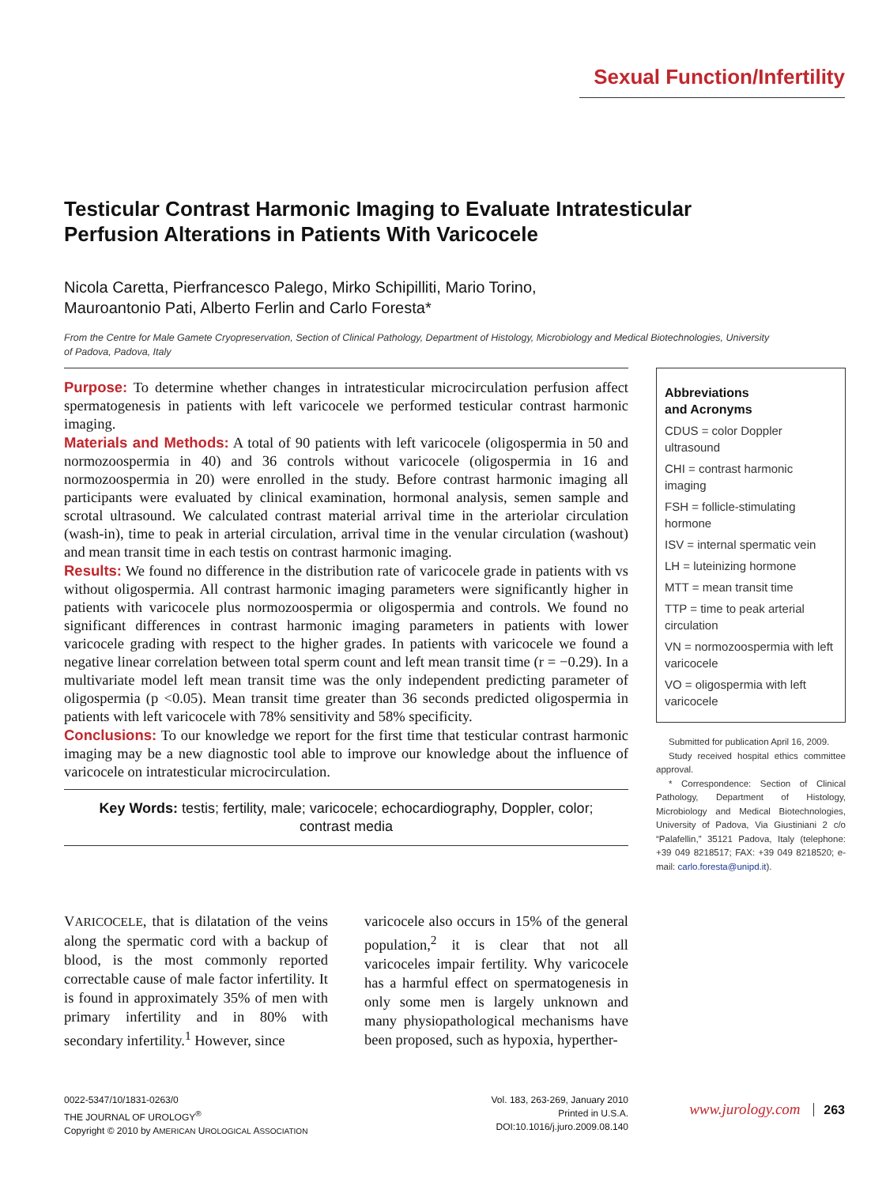Sexual Function/Infertility
Testicular Contrast Harmonic Imaging to Evaluate Intratesticular Perfusion Alterations in Patients With Varicocele
Nicola Caretta, Pierfrancesco Palego, Mirko Schipilliti, Mario Torino,
Mauroantonio Pati, Alberto Ferlin and Carlo Foresta*
From the Centre for Male Gamete Cryopreservation, Section of Clinical Pathology, Department of Histology, Microbiology and Medical Biotechnologies, University of Padova, Padova, Italy
Purpose: To determine whether changes in intratesticular microcirculation perfusion affect spermatogenesis in patients with left varicocele we performed testicular contrast harmonic imaging.
Materials and Methods: A total of 90 patients with left varicocele (oligospermia in 50 and normozoospermia in 40) and 36 controls without varicocele (oligospermia in 16 and normozoospermia in 20) were enrolled in the study. Before contrast harmonic imaging all participants were evaluated by clinical examination, hormonal analysis, semen sample and scrotal ultrasound. We calculated contrast material arrival time in the arteriolar circulation (wash-in), time to peak in arterial circulation, arrival time in the venular circulation (washout) and mean transit time in each testis on contrast harmonic imaging.
Results: We found no difference in the distribution rate of varicocele grade in patients with vs without oligospermia. All contrast harmonic imaging parameters were significantly higher in patients with varicocele plus normozoospermia or oligospermia and controls. We found no significant differences in contrast harmonic imaging parameters in patients with lower varicocele grading with respect to the higher grades. In patients with varicocele we found a negative linear correlation between total sperm count and left mean transit time (r = −0.29). In a multivariate model left mean transit time was the only independent predicting parameter of oligospermia (p <0.05). Mean transit time greater than 36 seconds predicted oligospermia in patients with left varicocele with 78% sensitivity and 58% specificity.
Conclusions: To our knowledge we report for the first time that testicular contrast harmonic imaging may be a new diagnostic tool able to improve our knowledge about the influence of varicocele on intratesticular microcirculation.
Key Words: testis; fertility, male; varicocele; echocardiography, Doppler, color; contrast media
Abbreviations
and Acronyms
CDUS = color Doppler ultrasound
CHI = contrast harmonic imaging
FSH = follicle-stimulating hormone
ISV = internal spermatic vein
LH = luteinizing hormone
MTT = mean transit time
TTP = time to peak arterial circulation
VN = normozoospermia with left varicocele
VO = oligospermia with left varicocele
Submitted for publication April 16, 2009.
Study received hospital ethics committee approval.
* Correspondence: Section of Clinical Pathology, Department of Histology, Microbiology and Medical Biotechnologies, University of Padova, Via Giustiniani 2 c/o “Palafellin,” 35121 Padova, Italy (telephone: +39 049 8218517; FAX: +39 049 8218520; e-mail: carlo.foresta@unipd.it).
VARICOCELE, that is dilatation of the veins along the spermatic cord with a backup of blood, is the most commonly reported correctable cause of male factor infertility. It is found in approximately 35% of men with primary infertility and in 80% with secondary infertility.<sup>1</sup> However, since
varicocele also occurs in 15% of the general population,<sup>2</sup> it is clear that not all varicoceles impair fertility. Why varicocele has a harmful effect on spermatogenesis in only some men is largely unknown and many physiopathological mechanisms have been proposed, such as hypoxia, hyperther-
0022-5347/10/1831-0263/0
THE JOURNAL OF UROLOGY<sup>®</sup>
Copyright © 2010 by AMERICAN UROLOGICAL ASSOCIATION
Vol. 183, 263-269, January 2010
Printed in U.S.A.
DOI:10.1016/j.juro.2009.08.140
www.jurology.com 263